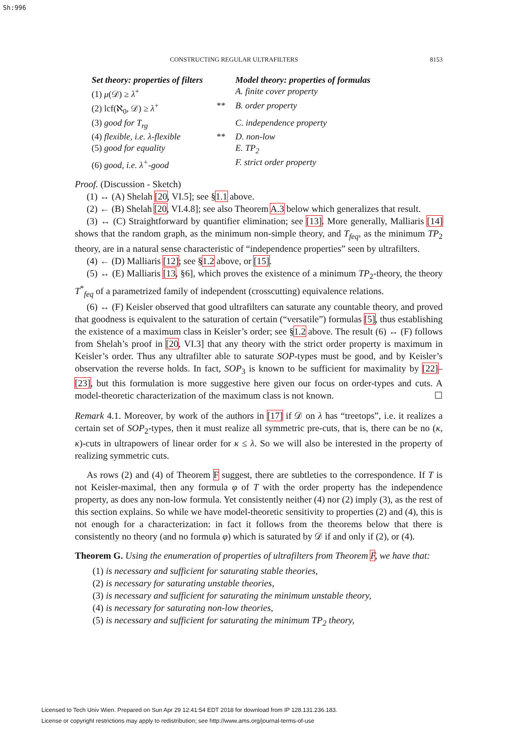Sh:996
CONSTRUCTING REGULAR ULTRAFILTERS 8153
| Set theory: properties of filters | | Model theory: properties of formulas |
| --- | --- | --- |
| (1) μ (𝒟) ≥ λ<sup>+</sup> | | A. finite cover property |
| (2) lcf(ℵ<sub>0</sub>, 𝒟) ≥ λ<sup>+</sup> | ** | B. order property |
| (3) good for T<sub>rg</sub> | | C. independence property |
| (4) flexible, i.e. λ-flexible | ** | D. non-low |
| (5) good for equality | | E. TP<sub>2</sub> |
| (6) good, i.e. λ<sup>+</sup>-good | | F. strict order property |
Proof. (Discussion - Sketch)
(1) ↔ (A) Shelah [20, VI.5]; see §1.1 above.
(2) ← (B) Shelah [20, VI.4.8]; see also Theorem A.3 below which generalizes that result.
(3) ↔ (C) Straightforward by quantifier elimination; see [13]. More generally, Malliaris [14] shows that the random graph, as the minimum non-simple theory, and T<sub>feq</sub>, as the minimum TP<sub>2</sub> theory, are in a natural sense characteristic of “independence properties” seen by ultrafilters.
(4) ← (D) Malliaris [12]; see §1.2 above, or [15].
(5) ↔ (E) Malliaris [13, §6], which proves the existence of a minimum TP<sub>2</sub>-theory, the theory T<sup>*</sup><sub>feq</sub> of a parametrized family of independent (crosscutting) equivalence relations.
(6) ↔ (F) Keisler observed that good ultrafilters can saturate any countable theory, and proved that goodness is equivalent to the saturation of certain (“versatile”) formulas [5], thus establishing the existence of a maximum class in Keisler’s order; see §1.2 above. The result (6) ↔ (F) follows from Shelah’s proof in [20, VI.3] that any theory with the strict order property is maximum in Keisler’s order. Thus any ultrafilter able to saturate SOP-types must be good, and by Keisler’s observation the reverse holds. In fact, SOP<sub>3</sub> is known to be sufficient for maximality by [22]–[23], but this formulation is more suggestive here given our focus on order-types and cuts. A model-theoretic characterization of the maximum class is not known. ☐
Remark 4.1. Moreover, by work of the authors in [17] if 𝒟 on λ has “treetops”, i.e. it realizes a certain set of SOP<sub>2</sub>-types, then it must realize all symmetric pre-cuts, that is, there can be no (κ, κ)-cuts in ultrapowers of linear order for κ ≤ λ. So we will also be interested in the property of realizing symmetric cuts.
As rows (2) and (4) of Theorem F suggest, there are subtleties to the correspondence. If T is not Keisler-maximal, then any formula φ of T with the order property has the independence property, as does any non-low formula. Yet consistently neither (4) nor (2) imply (3), as the rest of this section explains. So while we have model-theoretic sensitivity to properties (2) and (4), this is not enough for a characterization: in fact it follows from the theorems below that there is consistently no theory (and no formula φ) which is saturated by 𝒟 if and only if (2), or (4).
Theorem G. Using the enumeration of properties of ultrafilters from Theorem F, we have that:
(1) is necessary and sufficient for saturating stable theories,
(2) is necessary for saturating unstable theories,
(3) is necessary and sufficient for saturating the minimum unstable theory,
(4) is necessary for saturating non-low theories,
(5) is necessary and sufficient for saturating the minimum TP<sub>2</sub> theory,
Licensed to Tech Univ Wien. Prepared on Sun Apr 29 12:41:54 EDT 2018 for download from IP 128.131.236.183.
License or copyright restrictions may apply to redistribution; see http://www.ams.org/journal-terms-of-use